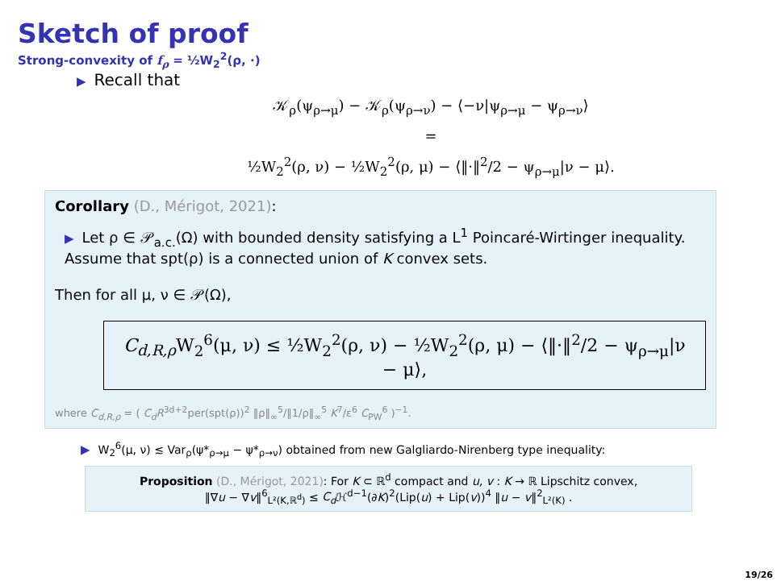Sketch of proof
Strong-convexity of f<sub>ρ</sub> = ½W<sub>2</sub><sup>2</sup>(ρ, ·)
▶ Recall that
𝒦<sub>ρ</sub>(ψ<sub>ρ→μ</sub>) − 𝒦<sub>ρ</sub>(ψ<sub>ρ→ν</sub>) − ⟨−ν|ψ<sub>ρ→μ</sub> − ψ<sub>ρ→ν</sub>⟩
=
½W<sub>2</sub><sup>2</sup>(ρ, ν) − ½W<sub>2</sub><sup>2</sup>(ρ, μ) − ⟨‖·‖<sup>2</sup>/2 − ψ<sub>ρ→μ</sub>|ν − μ⟩.
Corollary (D., Mérigot, 2021):
▶ Let ρ ∈ 𝒫<sub>a.c.</sub>(Ω) with bounded density satisfying a L<sup>1</sup> Poincaré-Wirtinger inequality. Assume that spt(ρ) is a connected union of K convex sets.
Then for all μ, ν ∈ 𝒫(Ω),
C<sub>d,R,ρ</sub> W<sub>2</sub><sup>6</sup>(μ, ν) ≤ ½W<sub>2</sub><sup>2</sup>(ρ, ν) − ½W<sub>2</sub><sup>2</sup>(ρ, μ) − ⟨‖·‖<sup>2</sup>/2 − ψ<sub>ρ→μ</sub>|ν − μ⟩,
where C<sub>d,R,ρ</sub> = ( C<sub>d</sub>R<sup>3d+2</sup>per(spt(ρ))<sup>2</sup> ‖ρ‖<sub>∞</sub><sup>5</sup>/‖1/ρ‖<sub>∞</sub><sup>5</sup> K<sup>7</sup>/ε<sup>6</sup> C<sub>PW</sub><sup>6</sup> )<sup>−1</sup>.
▶ W<sub>2</sub><sup>6</sup>(μ, ν) ≲ Var<sub>ρ</sub>(ψ*<sub>ρ→μ</sub> − ψ*<sub>ρ→ν</sub>) obtained from new Galgliardo-Nirenberg type inequality:
Proposition (D., Mérigot, 2021): For K ⊂ ℝ<sup>d</sup> compact and u, v : K → ℝ Lipschitz convex,
‖∇u − ∇v‖<sup>6</sup><sub>L²(K,ℝ<sup>d</sup>)</sub> ≤ C<sub>d</sub> ℋ<sup>d−1</sup>(∂K)<sup>2</sup>(Lip(u) + Lip(v))<sup>4</sup> ‖u − v‖<sup>2</sup><sub>L²(K)</sub> .
19/26